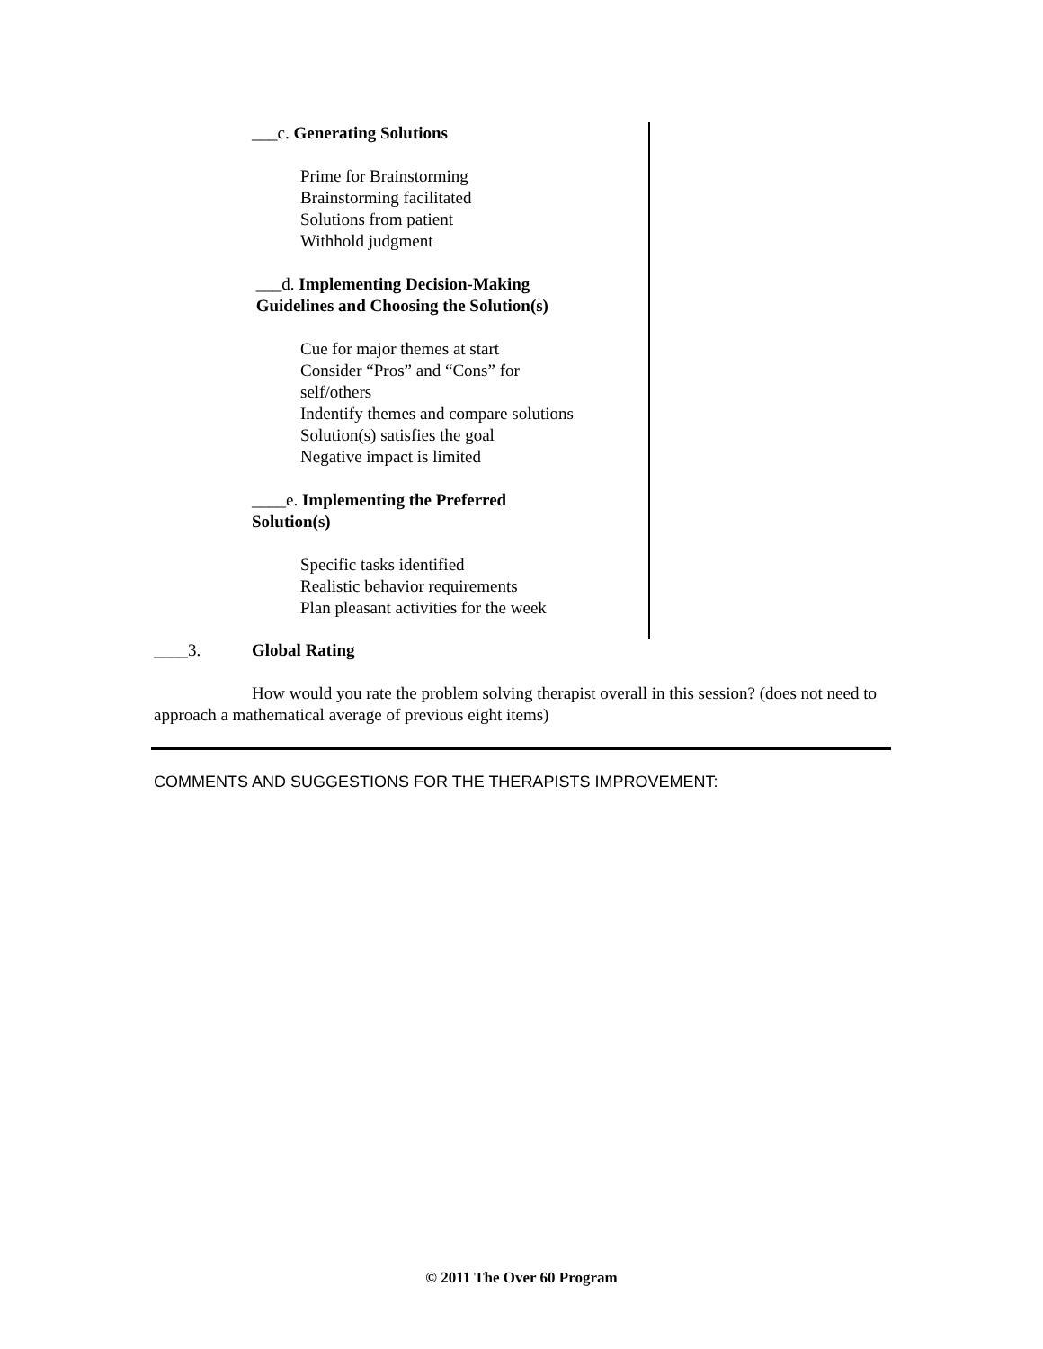___c. Generating Solutions
Prime for Brainstorming
Brainstorming facilitated
Solutions from patient
Withhold judgment
___d. Implementing Decision-Making
Guidelines and Choosing the Solution(s)
Cue for major themes at start
Consider “Pros” and “Cons” for
self/others
Indentify themes and compare solutions
Solution(s) satisfies the goal
Negative impact is limited
____e. Implementing the Preferred
Solution(s)
Specific tasks identified
Realistic behavior requirements
Plan pleasant activities for the week
____3. Global Rating
How would you rate the problem solving therapist overall in this session? (does not need to approach a mathematical average of previous eight items)
COMMENTS AND SUGGESTIONS FOR THE THERAPISTS IMPROVEMENT:
© 2011 The Over 60 Program